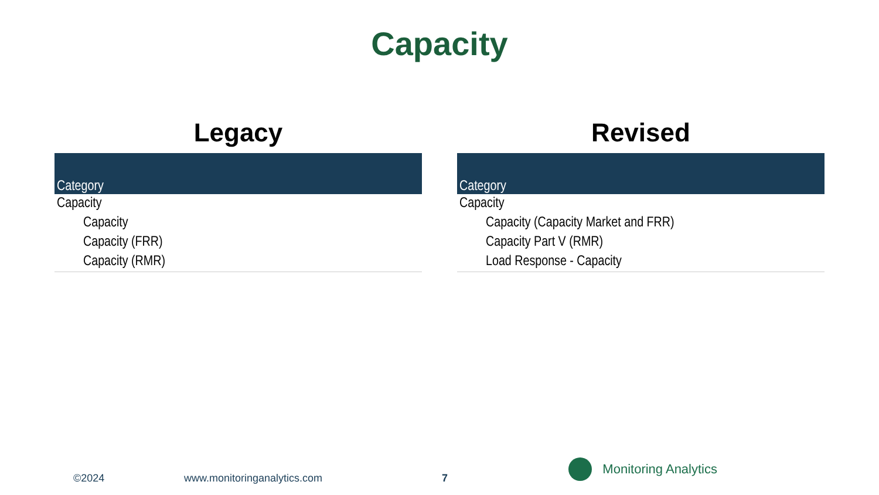Capacity
Legacy
| Category |
| --- |
| Capacity |
| Capacity |
| Capacity (FRR) |
| Capacity (RMR) |
Revised
| Category |
| --- |
| Capacity |
| Capacity (Capacity Market and FRR) |
| Capacity Part V (RMR) |
| Load Response - Capacity |
©2024 www.monitoringanalytics.com 7
Monitoring Analytics